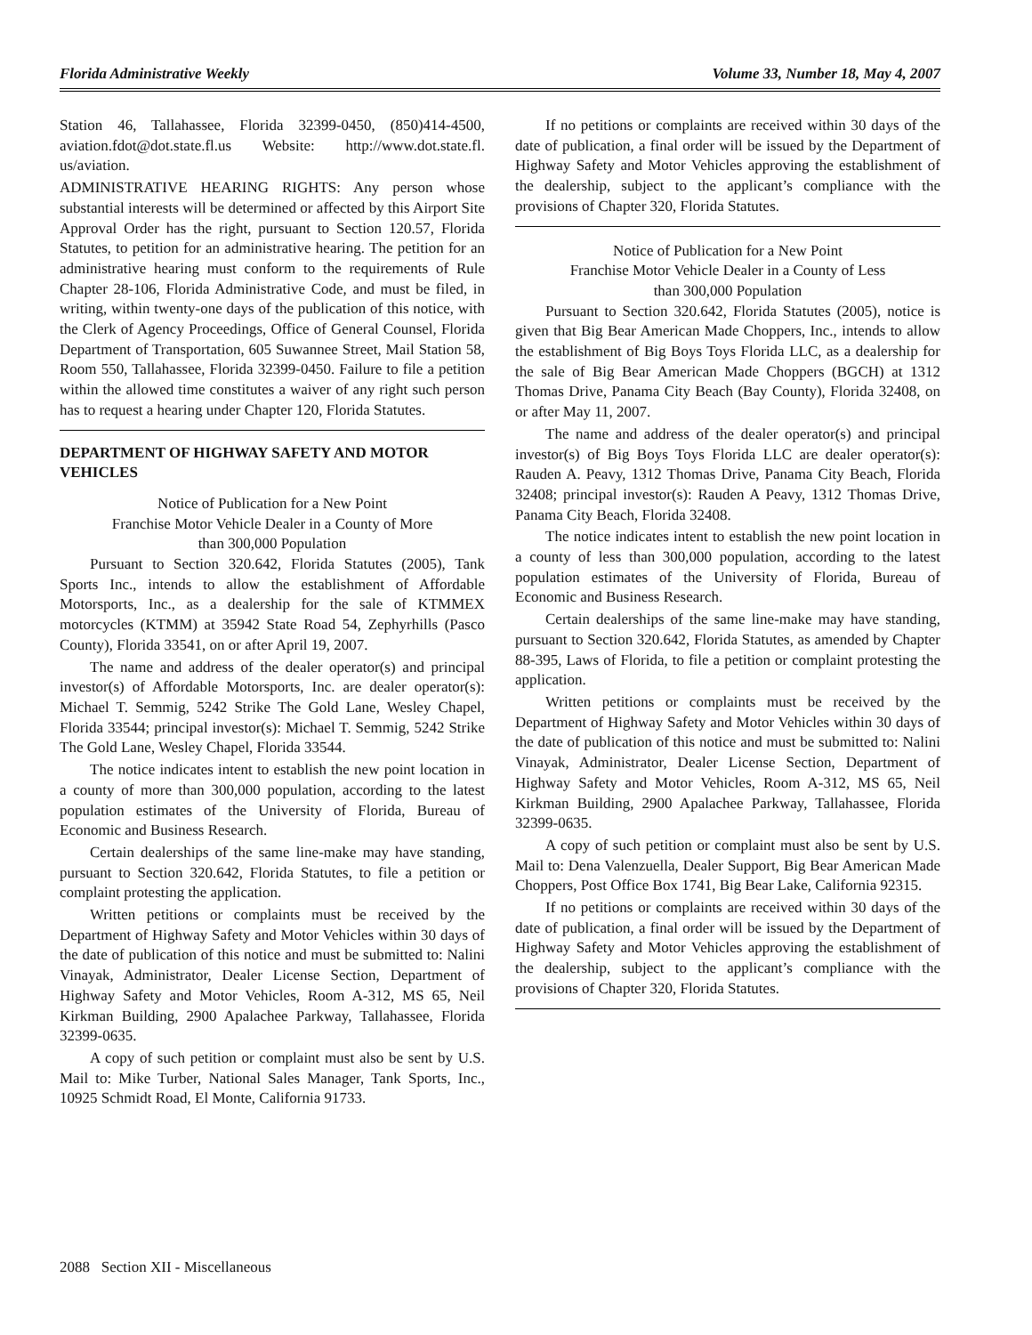Florida Administrative Weekly Volume 33, Number 18, May 4, 2007
Station 46, Tallahassee, Florida 32399-0450, (850)414-4500, aviation.fdot@dot.state.fl.us Website: http://www.dot.state.fl. us/aviation.
ADMINISTRATIVE HEARING RIGHTS: Any person whose substantial interests will be determined or affected by this Airport Site Approval Order has the right, pursuant to Section 120.57, Florida Statutes, to petition for an administrative hearing. The petition for an administrative hearing must conform to the requirements of Rule Chapter 28-106, Florida Administrative Code, and must be filed, in writing, within twenty-one days of the publication of this notice, with the Clerk of Agency Proceedings, Office of General Counsel, Florida Department of Transportation, 605 Suwannee Street, Mail Station 58, Room 550, Tallahassee, Florida 32399-0450. Failure to file a petition within the allowed time constitutes a waiver of any right such person has to request a hearing under Chapter 120, Florida Statutes.
DEPARTMENT OF HIGHWAY SAFETY AND MOTOR VEHICLES
Notice of Publication for a New Point
Franchise Motor Vehicle Dealer in a County of More
than 300,000 Population
Pursuant to Section 320.642, Florida Statutes (2005), Tank Sports Inc., intends to allow the establishment of Affordable Motorsports, Inc., as a dealership for the sale of KTMMEX motorcycles (KTMM) at 35942 State Road 54, Zephyrhills (Pasco County), Florida 33541, on or after April 19, 2007.
The name and address of the dealer operator(s) and principal investor(s) of Affordable Motorsports, Inc. are dealer operator(s): Michael T. Semmig, 5242 Strike The Gold Lane, Wesley Chapel, Florida 33544; principal investor(s): Michael T. Semmig, 5242 Strike The Gold Lane, Wesley Chapel, Florida 33544.
The notice indicates intent to establish the new point location in a county of more than 300,000 population, according to the latest population estimates of the University of Florida, Bureau of Economic and Business Research.
Certain dealerships of the same line-make may have standing, pursuant to Section 320.642, Florida Statutes, to file a petition or complaint protesting the application.
Written petitions or complaints must be received by the Department of Highway Safety and Motor Vehicles within 30 days of the date of publication of this notice and must be submitted to: Nalini Vinayak, Administrator, Dealer License Section, Department of Highway Safety and Motor Vehicles, Room A-312, MS 65, Neil Kirkman Building, 2900 Apalachee Parkway, Tallahassee, Florida 32399-0635.
A copy of such petition or complaint must also be sent by U.S. Mail to: Mike Turber, National Sales Manager, Tank Sports, Inc., 10925 Schmidt Road, El Monte, California 91733.
If no petitions or complaints are received within 30 days of the date of publication, a final order will be issued by the Department of Highway Safety and Motor Vehicles approving the establishment of the dealership, subject to the applicant’s compliance with the provisions of Chapter 320, Florida Statutes.
Notice of Publication for a New Point
Franchise Motor Vehicle Dealer in a County of Less
than 300,000 Population
Pursuant to Section 320.642, Florida Statutes (2005), notice is given that Big Bear American Made Choppers, Inc., intends to allow the establishment of Big Boys Toys Florida LLC, as a dealership for the sale of Big Bear American Made Choppers (BGCH) at 1312 Thomas Drive, Panama City Beach (Bay County), Florida 32408, on or after May 11, 2007.
The name and address of the dealer operator(s) and principal investor(s) of Big Boys Toys Florida LLC are dealer operator(s): Rauden A. Peavy, 1312 Thomas Drive, Panama City Beach, Florida 32408; principal investor(s): Rauden A Peavy, 1312 Thomas Drive, Panama City Beach, Florida 32408.
The notice indicates intent to establish the new point location in a county of less than 300,000 population, according to the latest population estimates of the University of Florida, Bureau of Economic and Business Research.
Certain dealerships of the same line-make may have standing, pursuant to Section 320.642, Florida Statutes, as amended by Chapter 88-395, Laws of Florida, to file a petition or complaint protesting the application.
Written petitions or complaints must be received by the Department of Highway Safety and Motor Vehicles within 30 days of the date of publication of this notice and must be submitted to: Nalini Vinayak, Administrator, Dealer License Section, Department of Highway Safety and Motor Vehicles, Room A-312, MS 65, Neil Kirkman Building, 2900 Apalachee Parkway, Tallahassee, Florida 32399-0635.
A copy of such petition or complaint must also be sent by U.S. Mail to: Dena Valenzuella, Dealer Support, Big Bear American Made Choppers, Post Office Box 1741, Big Bear Lake, California 92315.
If no petitions or complaints are received within 30 days of the date of publication, a final order will be issued by the Department of Highway Safety and Motor Vehicles approving the establishment of the dealership, subject to the applicant’s compliance with the provisions of Chapter 320, Florida Statutes.
2088 Section XII - Miscellaneous